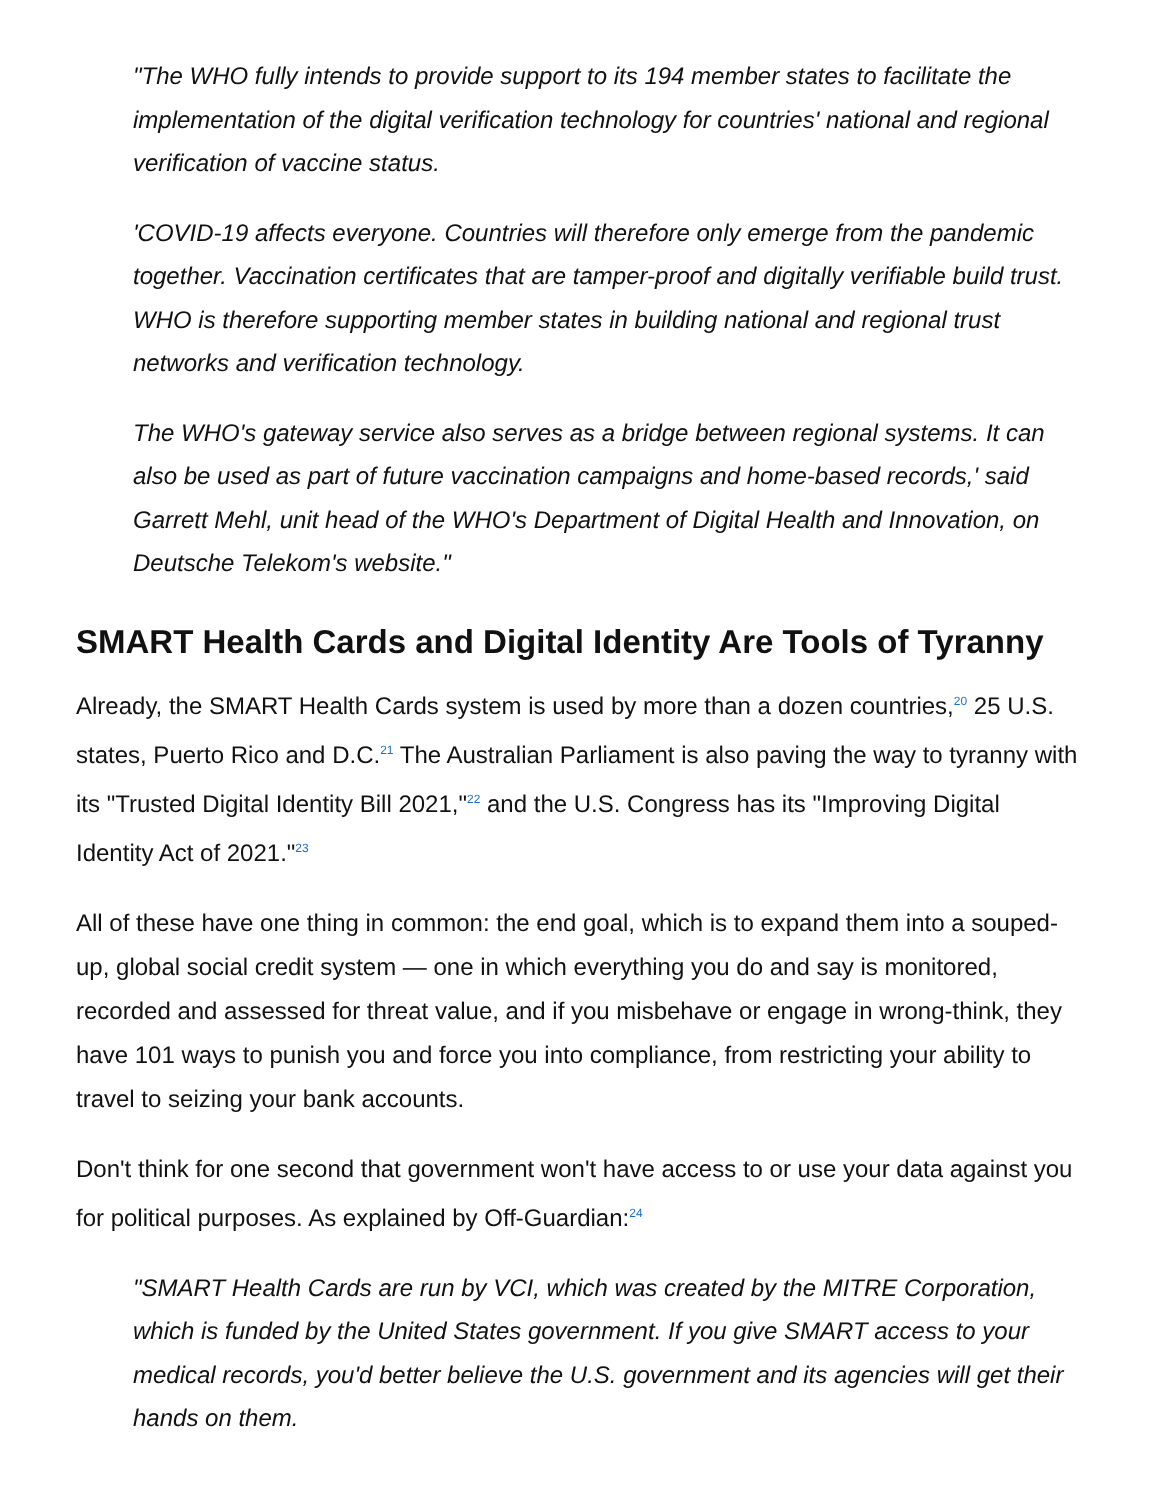"The WHO fully intends to provide support to its 194 member states to facilitate the implementation of the digital verification technology for countries' national and regional verification of vaccine status.
'COVID-19 affects everyone. Countries will therefore only emerge from the pandemic together. Vaccination certificates that are tamper-proof and digitally verifiable build trust. WHO is therefore supporting member states in building national and regional trust networks and verification technology.
The WHO's gateway service also serves as a bridge between regional systems. It can also be used as part of future vaccination campaigns and home-based records,' said Garrett Mehl, unit head of the WHO's Department of Digital Health and Innovation, on Deutsche Telekom's website."
SMART Health Cards and Digital Identity Are Tools of Tyranny
Already, the SMART Health Cards system is used by more than a dozen countries,<sup>20</sup> 25 U.S. states, Puerto Rico and D.C.<sup>21</sup> The Australian Parliament is also paving the way to tyranny with its "Trusted Digital Identity Bill 2021,"<sup>22</sup> and the U.S. Congress has its "Improving Digital Identity Act of 2021."<sup>23</sup>
All of these have one thing in common: the end goal, which is to expand them into a souped-up, global social credit system — one in which everything you do and say is monitored, recorded and assessed for threat value, and if you misbehave or engage in wrong-think, they have 101 ways to punish you and force you into compliance, from restricting your ability to travel to seizing your bank accounts.
Don't think for one second that government won't have access to or use your data against you for political purposes. As explained by Off-Guardian:<sup>24</sup>
"SMART Health Cards are run by VCI, which was created by the MITRE Corporation, which is funded by the United States government. If you give SMART access to your medical records, you'd better believe the U.S. government and its agencies will get their hands on them.